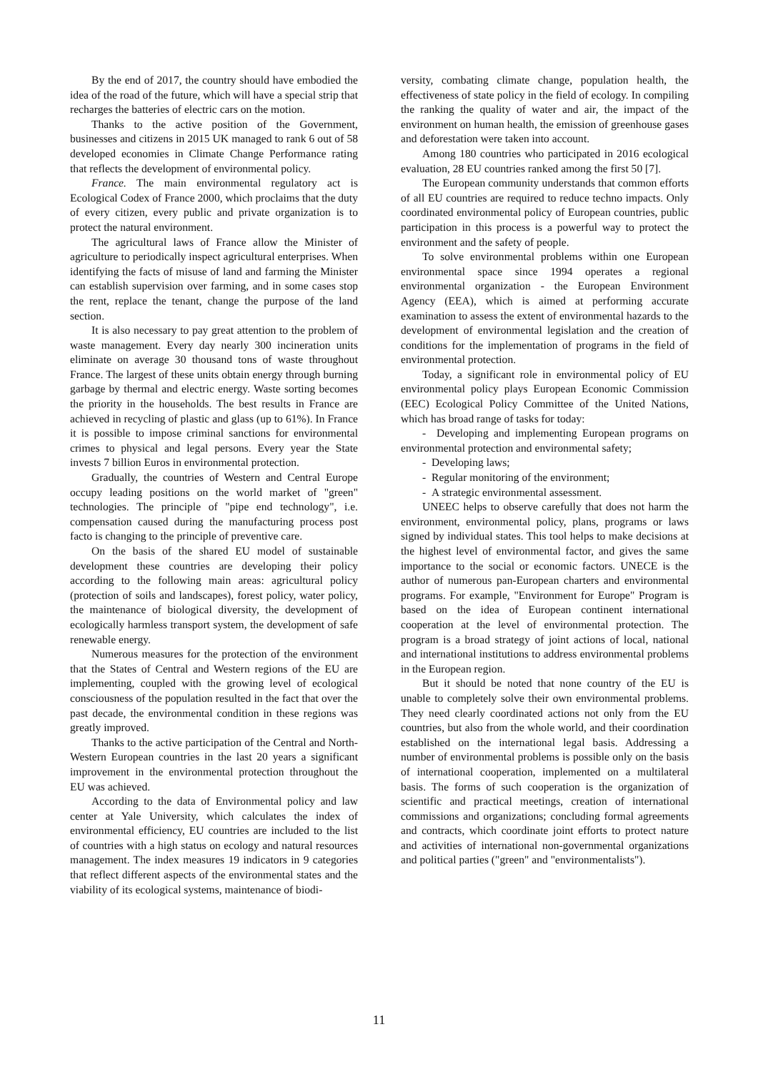By the end of 2017, the country should have embodied the idea of the road of the future, which will have a special strip that recharges the batteries of electric cars on the motion.
Thanks to the active position of the Government, businesses and citizens in 2015 UK managed to rank 6 out of 58 developed economies in Climate Change Performance rating that reflects the development of environmental policy.
France. The main environmental regulatory act is Ecological Codex of France 2000, which proclaims that the duty of every citizen, every public and private organization is to protect the natural environment.
The agricultural laws of France allow the Minister of agriculture to periodically inspect agricultural enterprises. When identifying the facts of misuse of land and farming the Minister can establish supervision over farming, and in some cases stop the rent, replace the tenant, change the purpose of the land section.
It is also necessary to pay great attention to the problem of waste management. Every day nearly 300 incineration units eliminate on average 30 thousand tons of waste throughout France. The largest of these units obtain energy through burning garbage by thermal and electric energy. Waste sorting becomes the priority in the households. The best results in France are achieved in recycling of plastic and glass (up to 61%). In France it is possible to impose criminal sanctions for environmental crimes to physical and legal persons. Every year the State invests 7 billion Euros in environmental protection.
Gradually, the countries of Western and Central Europe occupy leading positions on the world market of "green" technologies. The principle of "pipe end technology", i.e. compensation caused during the manufacturing process post facto is changing to the principle of preventive care.
On the basis of the shared EU model of sustainable development these countries are developing their policy according to the following main areas: agricultural policy (protection of soils and landscapes), forest policy, water policy, the maintenance of biological diversity, the development of ecologically harmless transport system, the development of safe renewable energy.
Numerous measures for the protection of the environment that the States of Central and Western regions of the EU are implementing, coupled with the growing level of ecological consciousness of the population resulted in the fact that over the past decade, the environmental condition in these regions was greatly improved.
Thanks to the active participation of the Central and North-Western European countries in the last 20 years a significant improvement in the environmental protection throughout the EU was achieved.
According to the data of Environmental policy and law center at Yale University, which calculates the index of environmental efficiency, EU countries are included to the list of countries with a high status on ecology and natural resources management. The index measures 19 indicators in 9 categories that reflect different aspects of the environmental states and the viability of its ecological systems, maintenance of biodi-
versity, combating climate change, population health, the effectiveness of state policy in the field of ecology. In compiling the ranking the quality of water and air, the impact of the environment on human health, the emission of greenhouse gases and deforestation were taken into account.
Among 180 countries who participated in 2016 ecological evaluation, 28 EU countries ranked among the first 50 [7].
The European community understands that common efforts of all EU countries are required to reduce techno impacts. Only coordinated environmental policy of European countries, public participation in this process is a powerful way to protect the environment and the safety of people.
To solve environmental problems within one European environmental space since 1994 operates a regional environmental organization - the European Environment Agency (EEA), which is aimed at performing accurate examination to assess the extent of environmental hazards to the development of environmental legislation and the creation of conditions for the implementation of programs in the field of environmental protection.
Today, a significant role in environmental policy of EU environmental policy plays European Economic Commission (EEC) Ecological Policy Committee of the United Nations, which has broad range of tasks for today:
- Developing and implementing European programs on environmental protection and environmental safety;
- Developing laws;
- Regular monitoring of the environment;
- A strategic environmental assessment.
UNEEC helps to observe carefully that does not harm the environment, environmental policy, plans, programs or laws signed by individual states. This tool helps to make decisions at the highest level of environmental factor, and gives the same importance to the social or economic factors. UNECE is the author of numerous pan-European charters and environmental programs. For example, "Environment for Europe" Program is based on the idea of European continent international cooperation at the level of environmental protection. The program is a broad strategy of joint actions of local, national and international institutions to address environmental problems in the European region.
But it should be noted that none country of the EU is unable to completely solve their own environmental problems. They need clearly coordinated actions not only from the EU countries, but also from the whole world, and their coordination established on the international legal basis. Addressing a number of environmental problems is possible only on the basis of international cooperation, implemented on a multilateral basis. The forms of such cooperation is the organization of scientific and practical meetings, creation of international commissions and organizations; concluding formal agreements and contracts, which coordinate joint efforts to protect nature and activities of international non-governmental organizations and political parties ("green" and "environmentalists").
11